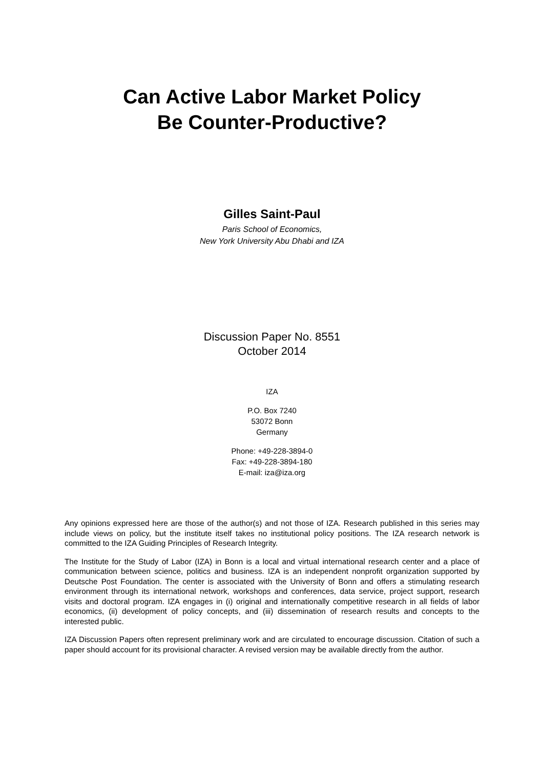Can Active Labor Market Policy
Be Counter-Productive?
Gilles Saint-Paul
Paris School of Economics,
New York University Abu Dhabi and IZA
Discussion Paper No. 8551
October 2014
IZA
P.O. Box 7240
53072 Bonn
Germany
Phone: +49-228-3894-0
Fax: +49-228-3894-180
E-mail: iza@iza.org
Any opinions expressed here are those of the author(s) and not those of IZA. Research published in this series may include views on policy, but the institute itself takes no institutional policy positions. The IZA research network is committed to the IZA Guiding Principles of Research Integrity.
The Institute for the Study of Labor (IZA) in Bonn is a local and virtual international research center and a place of communication between science, politics and business. IZA is an independent nonprofit organization supported by Deutsche Post Foundation. The center is associated with the University of Bonn and offers a stimulating research environment through its international network, workshops and conferences, data service, project support, research visits and doctoral program. IZA engages in (i) original and internationally competitive research in all fields of labor economics, (ii) development of policy concepts, and (iii) dissemination of research results and concepts to the interested public.
IZA Discussion Papers often represent preliminary work and are circulated to encourage discussion. Citation of such a paper should account for its provisional character. A revised version may be available directly from the author.